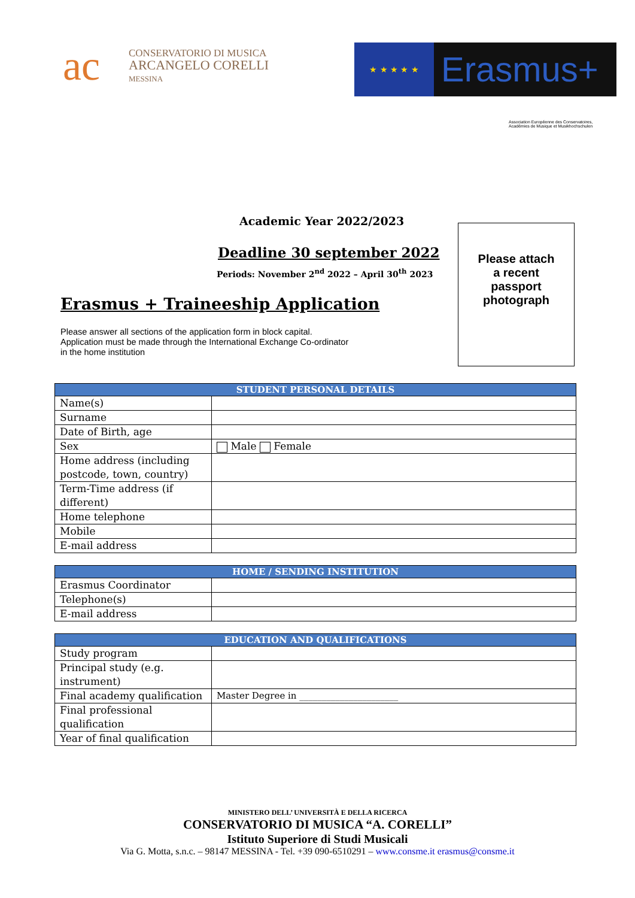ac
CONSERVATORIO DI MUSICA
ARCANGELO CORELLI
MESSINA
★ ★ ★ ★ ★
Erasmus+
Association Européenne des Conservatoires, Académies de Musique et Musikhochschulen
Academic Year 2022/2023
Deadline 30 september 2022
Periods: November 2<sup>nd</sup> 2022 – April 30<sup>th</sup> 2023
Erasmus + Traineeship Application
Please answer all sections of the application form in block capital.
Application must be made through the International Exchange Co-ordinator
in the home institution
Please attach
a recent
passport
photograph
| STUDENT PERSONAL DETAILS | |
| --- | --- |
| Name(s) | |
| Surname | |
| Date of Birth, age | |
| Sex | Male Female |
| Home address (including postcode, town, country) | |
| Term-Time address (if different) | |
| Home telephone | |
| Mobile | |
| E-mail address | |
| HOME / SENDING INSTITUTION | |
| --- | --- |
| Erasmus Coordinator | |
| Telephone(s) | |
| E-mail address | |
| EDUCATION AND QUALIFICATIONS | |
| --- | --- |
| Study program | |
| Principal study (e.g. instrument) | |
| Final academy qualification | Master Degree in ______________________ |
| Final professional qualification | |
| Year of final qualification | |
MINISTERO DELL’ UNIVERSITÀ E DELLA RICERCA
CONSERVATORIO DI MUSICA “A. CORELLI”
Istituto Superiore di Studi Musicali
Via G. Motta, s.n.c. – 98147 MESSINA - Tel. +39 090-6510291 – www.consme.it erasmus@consme.it